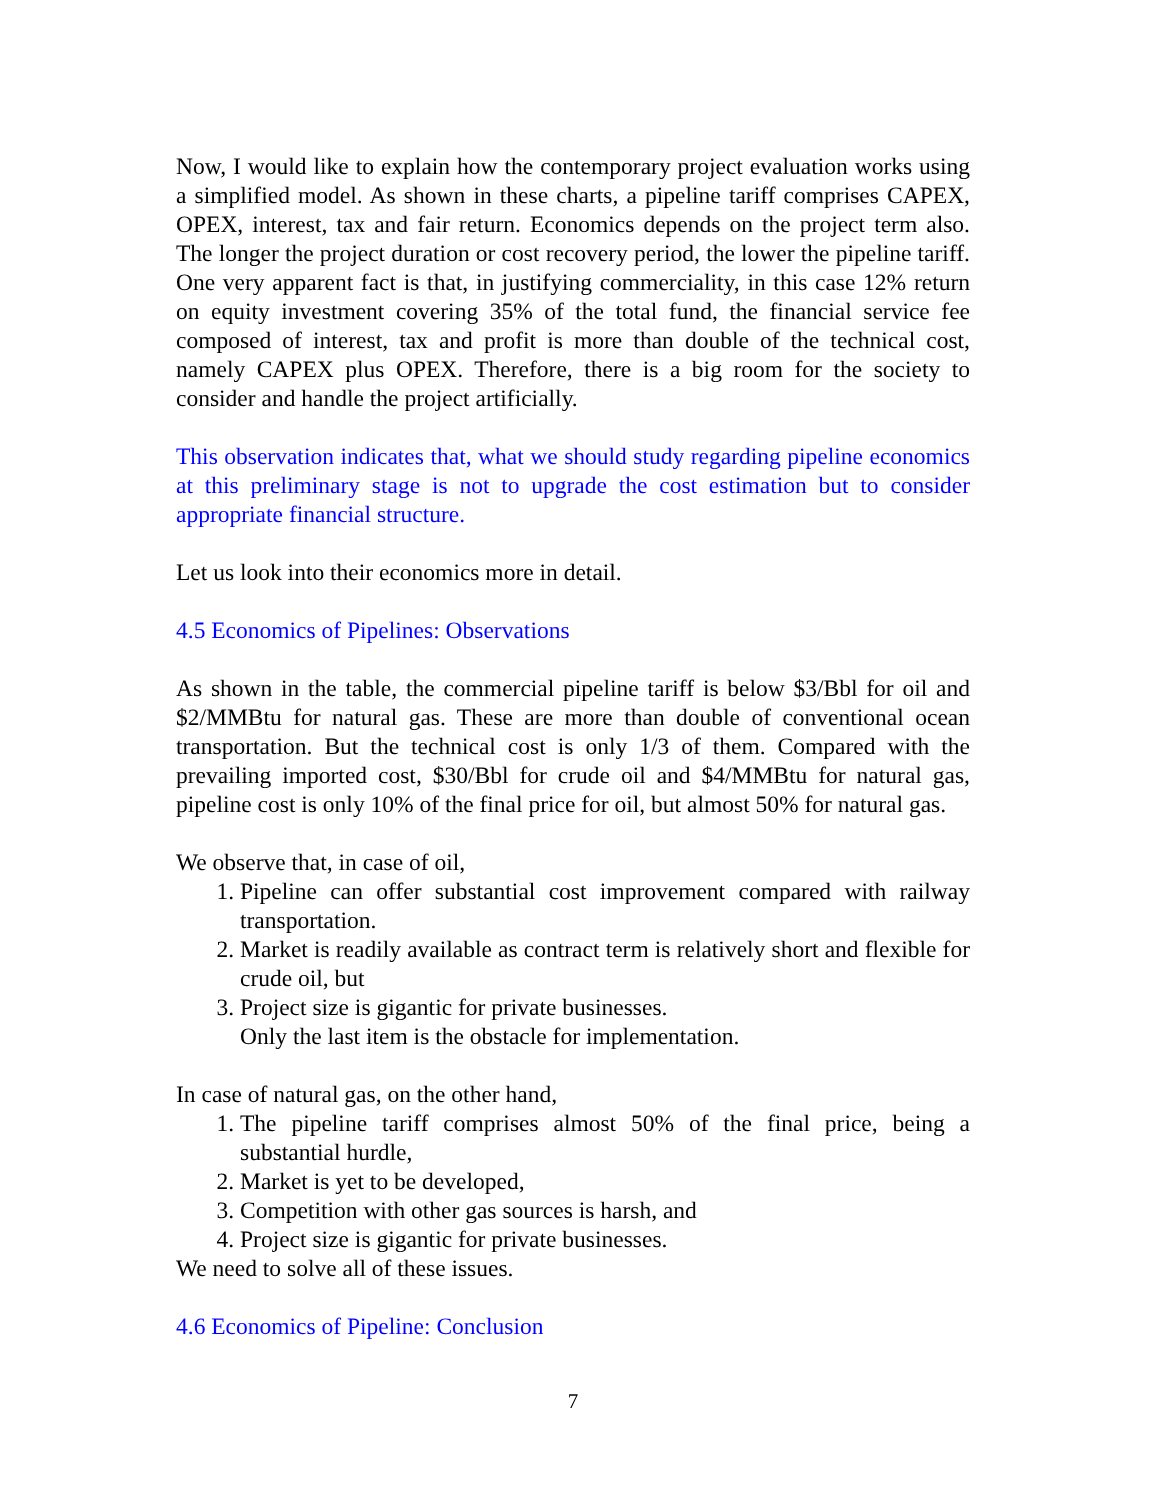Now, I would like to explain how the contemporary project evaluation works using a simplified model. As shown in these charts, a pipeline tariff comprises CAPEX, OPEX, interest, tax and fair return. Economics depends on the project term also. The longer the project duration or cost recovery period, the lower the pipeline tariff. One very apparent fact is that, in justifying commerciality, in this case 12% return on equity investment covering 35% of the total fund, the financial service fee composed of interest, tax and profit is more than double of the technical cost, namely CAPEX plus OPEX. Therefore, there is a big room for the society to consider and handle the project artificially.
This observation indicates that, what we should study regarding pipeline economics at this preliminary stage is not to upgrade the cost estimation but to consider appropriate financial structure.
Let us look into their economics more in detail.
4.5 Economics of Pipelines: Observations
As shown in the table, the commercial pipeline tariff is below $3/Bbl for oil and $2/MMBtu for natural gas. These are more than double of conventional ocean transportation. But the technical cost is only 1/3 of them. Compared with the prevailing imported cost, $30/Bbl for crude oil and $4/MMBtu for natural gas, pipeline cost is only 10% of the final price for oil, but almost 50% for natural gas.
We observe that, in case of oil,
1. Pipeline can offer substantial cost improvement compared with railway transportation.
2. Market is readily available as contract term is relatively short and flexible for crude oil, but
3. Project size is gigantic for private businesses.
Only the last item is the obstacle for implementation.
In case of natural gas, on the other hand,
1. The pipeline tariff comprises almost 50% of the final price, being a substantial hurdle,
2. Market is yet to be developed,
3. Competition with other gas sources is harsh, and
4. Project size is gigantic for private businesses.
We need to solve all of these issues.
4.6 Economics of Pipeline: Conclusion
7